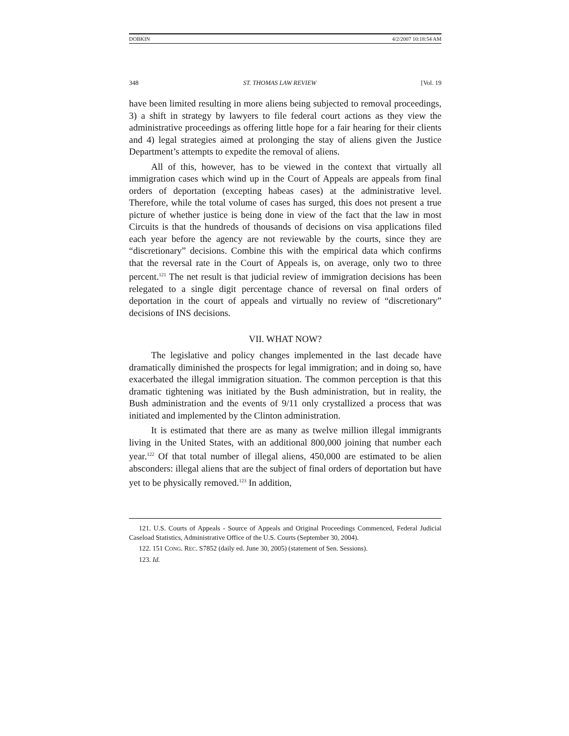DOBKIN 4/2/2007 10:18:54 AM
348 ST. THOMAS LAW REVIEW [Vol. 19
have been limited resulting in more aliens being subjected to removal proceedings, 3) a shift in strategy by lawyers to file federal court actions as they view the administrative proceedings as offering little hope for a fair hearing for their clients and 4) legal strategies aimed at prolonging the stay of aliens given the Justice Department’s attempts to expedite the removal of aliens.
All of this, however, has to be viewed in the context that virtually all immigration cases which wind up in the Court of Appeals are appeals from final orders of deportation (excepting habeas cases) at the administrative level. Therefore, while the total volume of cases has surged, this does not present a true picture of whether justice is being done in view of the fact that the law in most Circuits is that the hundreds of thousands of decisions on visa applications filed each year before the agency are not reviewable by the courts, since they are “discretionary” decisions. Combine this with the empirical data which confirms that the reversal rate in the Court of Appeals is, on average, only two to three percent.<sup>121</sup> The net result is that judicial review of immigration decisions has been relegated to a single digit percentage chance of reversal on final orders of deportation in the court of appeals and virtually no review of “discretionary” decisions of INS decisions.
VII. WHAT NOW?
The legislative and policy changes implemented in the last decade have dramatically diminished the prospects for legal immigration; and in doing so, have exacerbated the illegal immigration situation. The common perception is that this dramatic tightening was initiated by the Bush administration, but in reality, the Bush administration and the events of 9/11 only crystallized a process that was initiated and implemented by the Clinton administration.
It is estimated that there are as many as twelve million illegal immigrants living in the United States, with an additional 800,000 joining that number each year.<sup>122</sup> Of that total number of illegal aliens, 450,000 are estimated to be alien absconders: illegal aliens that are the subject of final orders of deportation but have yet to be physically removed.<sup>123</sup> In addition,
121. U.S. Courts of Appeals - Source of Appeals and Original Proceedings Commenced, Federal Judicial Caseload Statistics, Administrative Office of the U.S. Courts (September 30, 2004).
122. 151 CONG. REC. S7852 (daily ed. June 30, 2005) (statement of Sen. Sessions).
123. Id.